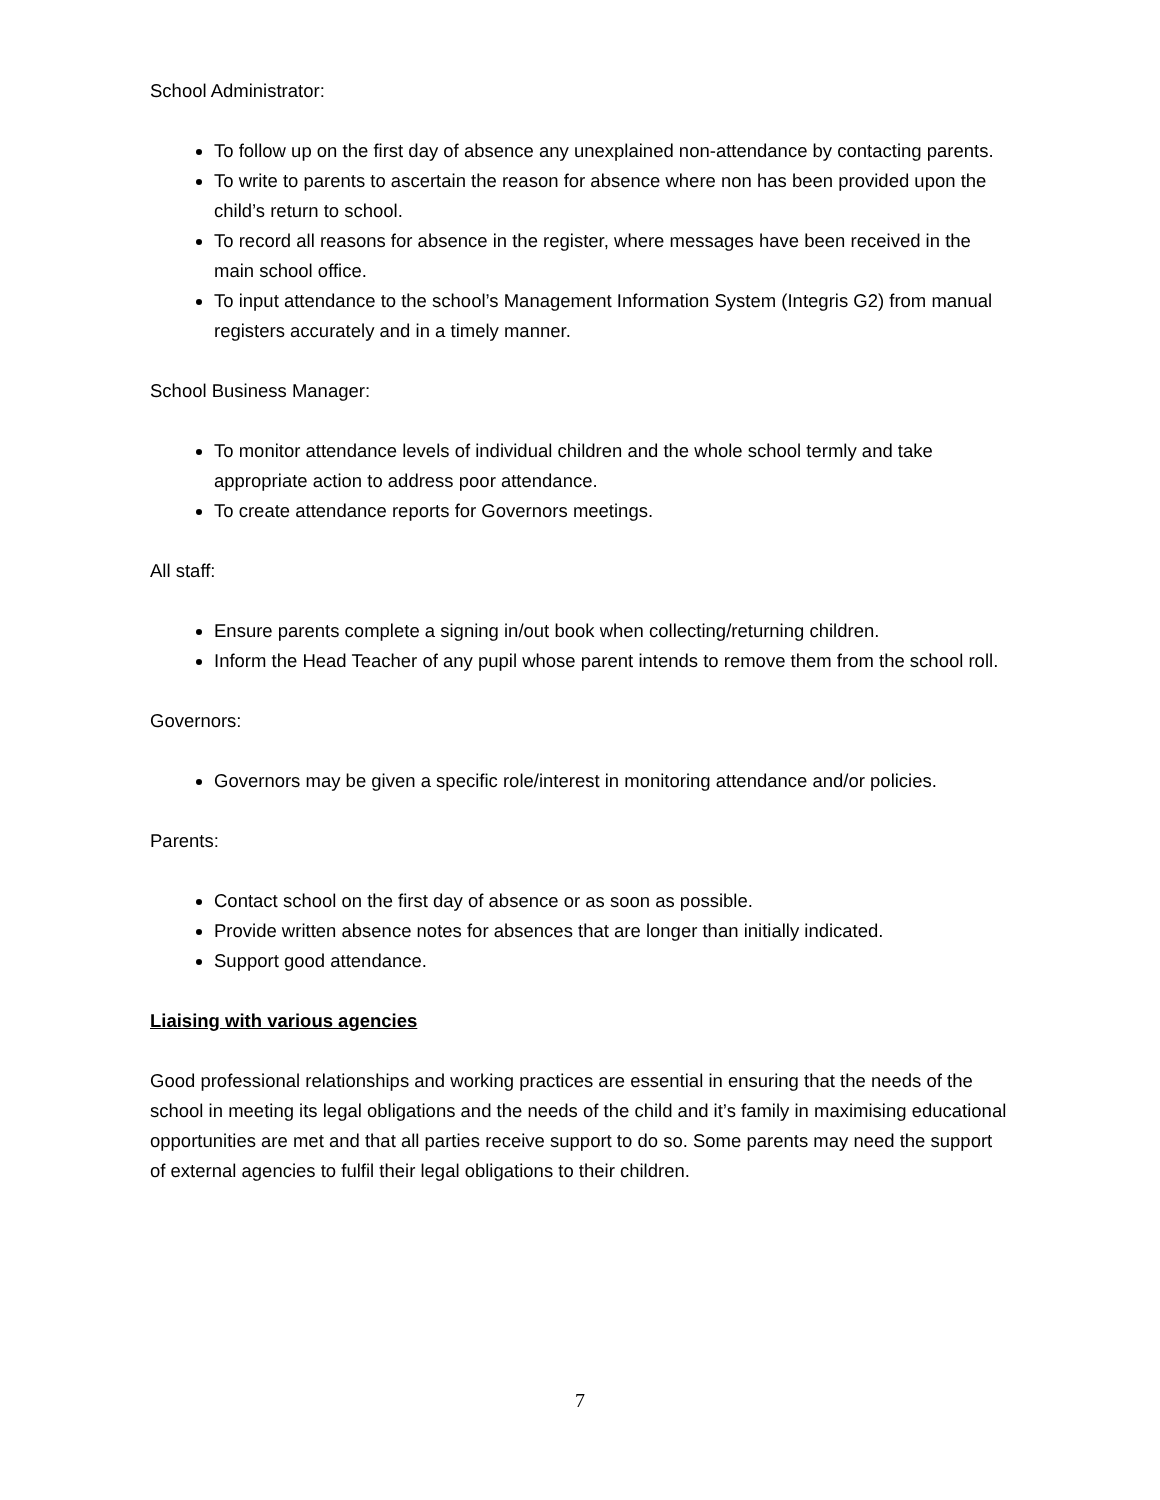School Administrator:
To follow up on the first day of absence any unexplained non-attendance by contacting parents.
To write to parents to ascertain the reason for absence where non has been provided upon the child’s return to school.
To record all reasons for absence in the register, where messages have been received in the main school office.
To input attendance to the school’s Management Information System (Integris G2) from manual registers accurately and in a timely manner.
School Business Manager:
To monitor attendance levels of individual children and the whole school termly and take appropriate action to address poor attendance.
To create attendance reports for Governors meetings.
All staff:
Ensure parents complete a signing in/out book when collecting/returning children.
Inform the Head Teacher of any pupil whose parent intends to remove them from the school roll.
Governors:
Governors may be given a specific role/interest in monitoring attendance and/or policies.
Parents:
Contact school on the first day of absence or as soon as possible.
Provide written absence notes for absences that are longer than initially indicated.
Support good attendance.
Liaising with various agencies
Good professional relationships and working practices are essential in ensuring that the needs of the school in meeting its legal obligations and the needs of the child and it’s family in maximising educational opportunities are met and that all parties receive support to do so. Some parents may need the support of external agencies to fulfil their legal obligations to their children.
7